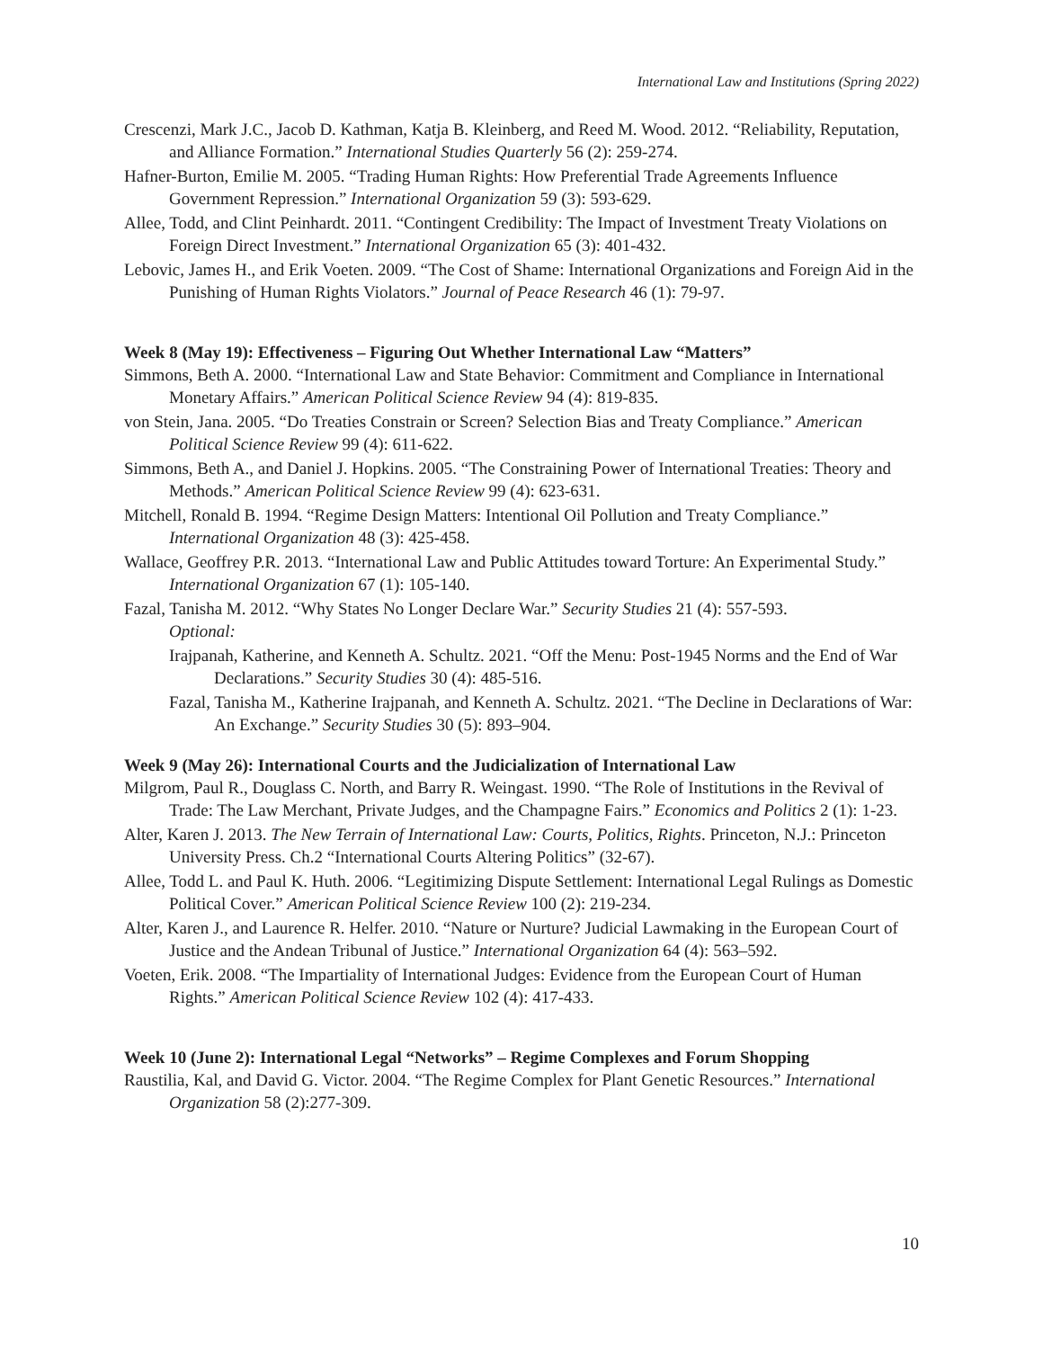International Law and Institutions (Spring 2022)
Crescenzi, Mark J.C., Jacob D. Kathman, Katja B. Kleinberg, and Reed M. Wood. 2012. “Reliability, Reputation, and Alliance Formation.” International Studies Quarterly 56 (2): 259-274.
Hafner-Burton, Emilie M. 2005. “Trading Human Rights: How Preferential Trade Agreements Influence Government Repression.” International Organization 59 (3): 593-629.
Allee, Todd, and Clint Peinhardt. 2011. “Contingent Credibility: The Impact of Investment Treaty Violations on Foreign Direct Investment.” International Organization 65 (3): 401-432.
Lebovic, James H., and Erik Voeten. 2009. “The Cost of Shame: International Organizations and Foreign Aid in the Punishing of Human Rights Violators.” Journal of Peace Research 46 (1): 79-97.
Week 8 (May 19): Effectiveness – Figuring Out Whether International Law “Matters”
Simmons, Beth A. 2000. “International Law and State Behavior: Commitment and Compliance in International Monetary Affairs.” American Political Science Review 94 (4): 819-835.
von Stein, Jana. 2005. “Do Treaties Constrain or Screen? Selection Bias and Treaty Compliance.” American Political Science Review 99 (4): 611-622.
Simmons, Beth A., and Daniel J. Hopkins. 2005. “The Constraining Power of International Treaties: Theory and Methods.” American Political Science Review 99 (4): 623-631.
Mitchell, Ronald B. 1994. “Regime Design Matters: Intentional Oil Pollution and Treaty Compliance.” International Organization 48 (3): 425-458.
Wallace, Geoffrey P.R. 2013. “International Law and Public Attitudes toward Torture: An Experimental Study.” International Organization 67 (1): 105-140.
Fazal, Tanisha M. 2012. “Why States No Longer Declare War.” Security Studies 21 (4): 557-593.
Optional:
Irajpanah, Katherine, and Kenneth A. Schultz. 2021. “Off the Menu: Post-1945 Norms and the End of War Declarations.” Security Studies 30 (4): 485-516.
Fazal, Tanisha M., Katherine Irajpanah, and Kenneth A. Schultz. 2021. “The Decline in Declarations of War: An Exchange.” Security Studies 30 (5): 893–904.
Week 9 (May 26): International Courts and the Judicialization of International Law
Milgrom, Paul R., Douglass C. North, and Barry R. Weingast. 1990. “The Role of Institutions in the Revival of Trade: The Law Merchant, Private Judges, and the Champagne Fairs.” Economics and Politics 2 (1): 1-23.
Alter, Karen J. 2013. The New Terrain of International Law: Courts, Politics, Rights. Princeton, N.J.: Princeton University Press. Ch.2 “International Courts Altering Politics” (32-67).
Allee, Todd L. and Paul K. Huth. 2006. “Legitimizing Dispute Settlement: International Legal Rulings as Domestic Political Cover.” American Political Science Review 100 (2): 219-234.
Alter, Karen J., and Laurence R. Helfer. 2010. “Nature or Nurture? Judicial Lawmaking in the European Court of Justice and the Andean Tribunal of Justice.” International Organization 64 (4): 563–592.
Voeten, Erik. 2008. “The Impartiality of International Judges: Evidence from the European Court of Human Rights.” American Political Science Review 102 (4): 417-433.
Week 10 (June 2): International Legal “Networks” – Regime Complexes and Forum Shopping
Raustilia, Kal, and David G. Victor. 2004. “The Regime Complex for Plant Genetic Resources.” International Organization 58 (2):277-309.
10